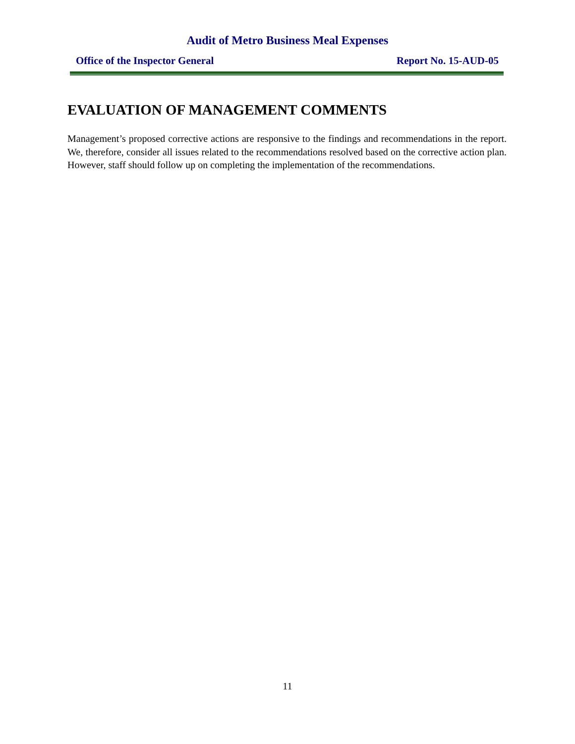Audit of Metro Business Meal Expenses
Office of the Inspector General Report No. 15-AUD-05
EVALUATION OF MANAGEMENT COMMENTS
Management’s proposed corrective actions are responsive to the findings and recommendations in the report. We, therefore, consider all issues related to the recommendations resolved based on the corrective action plan. However, staff should follow up on completing the implementation of the recommendations.
11